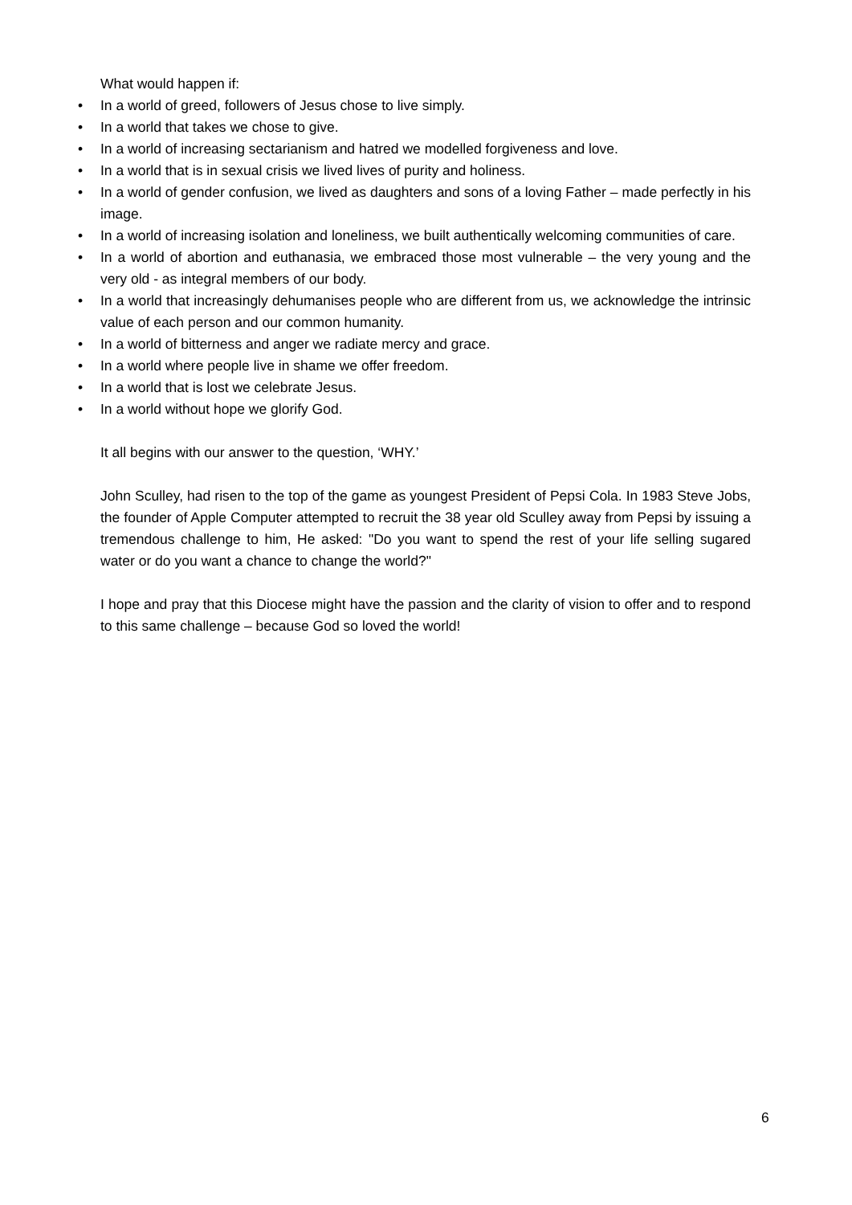What would happen if:
• In a world of greed, followers of Jesus chose to live simply.
• In a world that takes we chose to give.
• In a world of increasing sectarianism and hatred we modelled forgiveness and love.
• In a world that is in sexual crisis we lived lives of purity and holiness.
• In a world of gender confusion, we lived as daughters and sons of a loving Father – made perfectly in his image.
• In a world of increasing isolation and loneliness, we built authentically welcoming communities of care.
• In a world of abortion and euthanasia, we embraced those most vulnerable – the very young and the very old - as integral members of our body.
• In a world that increasingly dehumanises people who are different from us, we acknowledge the intrinsic value of each person and our common humanity.
• In a world of bitterness and anger we radiate mercy and grace.
• In a world where people live in shame we offer freedom.
• In a world that is lost we celebrate Jesus.
• In a world without hope we glorify God.
It all begins with our answer to the question, ‘WHY.’
John Sculley, had risen to the top of the game as youngest President of Pepsi Cola. In 1983 Steve Jobs, the founder of Apple Computer attempted to recruit the 38 year old Sculley away from Pepsi by issuing a tremendous challenge to him, He asked: "Do you want to spend the rest of your life selling sugared water or do you want a chance to change the world?"
I hope and pray that this Diocese might have the passion and the clarity of vision to offer and to respond to this same challenge – because God so loved the world!
6